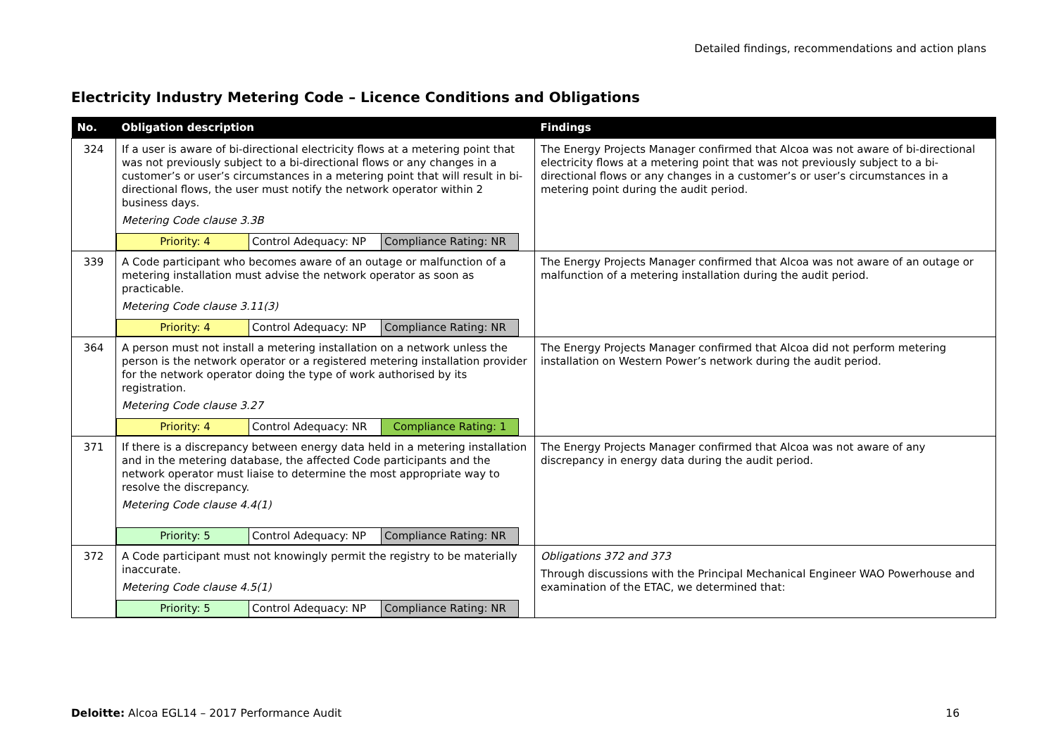Detailed findings, recommendations and action plans
Electricity Industry Metering Code – Licence Conditions and Obligations
| No. | Obligation description | Findings |
| --- | --- | --- |
| 324 | If a user is aware of bi-directional electricity flows at a metering point that was not previously subject to a bi-directional flows or any changes in a customer’s or user’s circumstances in a metering point that will result in bi-directional flows, the user must notify the network operator within 2 business days. Metering Code clause 3.3B Priority: 4 Control Adequacy: NP Compliance Rating: NR | The Energy Projects Manager confirmed that Alcoa was not aware of bi-directional electricity flows at a metering point that was not previously subject to a bi-directional flows or any changes in a customer’s or user’s circumstances in a metering point during the audit period. |
| 339 | A Code participant who becomes aware of an outage or malfunction of a metering installation must advise the network operator as soon as practicable. Metering Code clause 3.11(3) Priority: 4 Control Adequacy: NP Compliance Rating: NR | The Energy Projects Manager confirmed that Alcoa was not aware of an outage or malfunction of a metering installation during the audit period. |
| 364 | A person must not install a metering installation on a network unless the person is the network operator or a registered metering installation provider for the network operator doing the type of work authorised by its registration. Metering Code clause 3.27 Priority: 4 Control Adequacy: NR Compliance Rating: 1 | The Energy Projects Manager confirmed that Alcoa did not perform metering installation on Western Power’s network during the audit period. |
| 371 | If there is a discrepancy between energy data held in a metering installation and in the metering database, the affected Code participants and the network operator must liaise to determine the most appropriate way to resolve the discrepancy. Metering Code clause 4.4(1) Priority: 5 Control Adequacy: NP Compliance Rating: NR | The Energy Projects Manager confirmed that Alcoa was not aware of any discrepancy in energy data during the audit period. |
| 372 | A Code participant must not knowingly permit the registry to be materially inaccurate. Metering Code clause 4.5(1) Priority: 5 Control Adequacy: NP Compliance Rating: NR | Obligations 372 and 373 Through discussions with the Principal Mechanical Engineer WAO Powerhouse and examination of the ETAC, we determined that: |
Deloitte: Alcoa EGL14 – 2017 Performance Audit 16